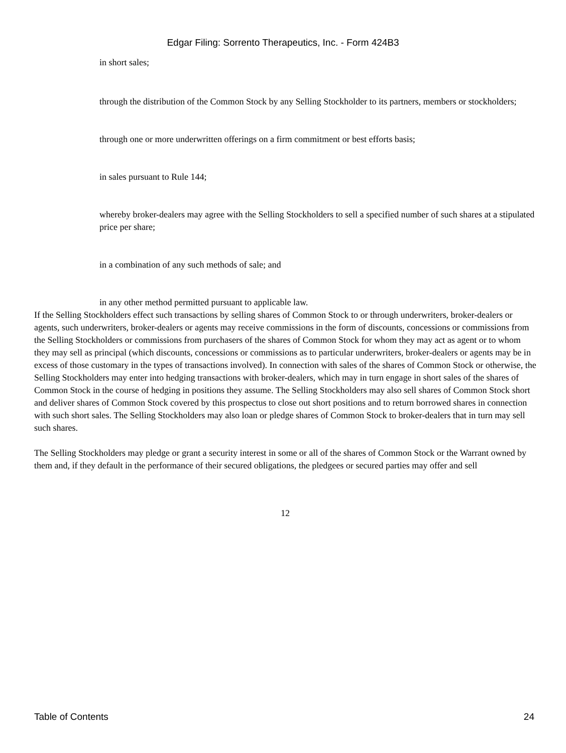Edgar Filing: Sorrento Therapeutics, Inc. - Form 424B3
in short sales;
through the distribution of the Common Stock by any Selling Stockholder to its partners, members or stockholders;
through one or more underwritten offerings on a firm commitment or best efforts basis;
in sales pursuant to Rule 144;
whereby broker-dealers may agree with the Selling Stockholders to sell a specified number of such shares at a stipulated price per share;
in a combination of any such methods of sale; and
in any other method permitted pursuant to applicable law.
If the Selling Stockholders effect such transactions by selling shares of Common Stock to or through underwriters, broker-dealers or agents, such underwriters, broker-dealers or agents may receive commissions in the form of discounts, concessions or commissions from the Selling Stockholders or commissions from purchasers of the shares of Common Stock for whom they may act as agent or to whom they may sell as principal (which discounts, concessions or commissions as to particular underwriters, broker-dealers or agents may be in excess of those customary in the types of transactions involved). In connection with sales of the shares of Common Stock or otherwise, the Selling Stockholders may enter into hedging transactions with broker-dealers, which may in turn engage in short sales of the shares of Common Stock in the course of hedging in positions they assume. The Selling Stockholders may also sell shares of Common Stock short and deliver shares of Common Stock covered by this prospectus to close out short positions and to return borrowed shares in connection with such short sales. The Selling Stockholders may also loan or pledge shares of Common Stock to broker-dealers that in turn may sell such shares.
The Selling Stockholders may pledge or grant a security interest in some or all of the shares of Common Stock or the Warrant owned by them and, if they default in the performance of their secured obligations, the pledgees or secured parties may offer and sell
12
Table of Contents 24